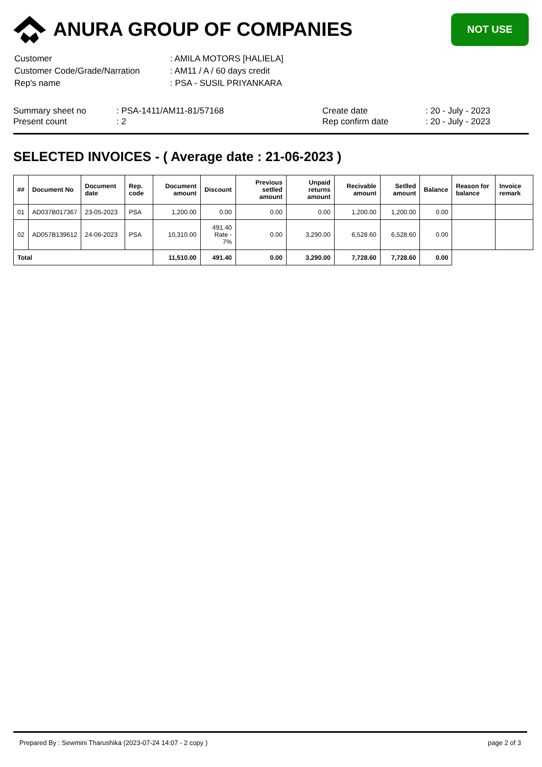ANURA GROUP OF COMPANIES
NOT USE
| Customer | : AMILA MOTORS [HALIELA] |
| Customer Code/Grade/Narration | : AM11 / A / 60 days credit |
| Rep's name | : PSA - SUSIL PRIYANKARA |
Summary sheet no
Present count
: PSA-1411/AM11-81/57168
: 2
Create date
Rep confirm date
: 20 - July - 2023
: 20 - July - 2023
SELECTED INVOICES - ( Average date : 21-06-2023 )
| ## | Document No | Document date | Rep. code | Document amount | Discount | Previous setlled amount | Unpaid returns amount | Recivable amount | Setlled amount | Balance | Reason for balance | Invoice remark |
| --- | --- | --- | --- | --- | --- | --- | --- | --- | --- | --- | --- | --- |
| 01 | AD037B017367 | 23-05-2023 | PSA | 1,200.00 | 0.00 | 0.00 | 0.00 | 1,200.00 | 1,200.00 | 0.00 | | |
| 02 | AD057B139612 | 24-06-2023 | PSA | 10,310.00 | 491.40 Rate - 7% | 0.00 | 3,290.00 | 6,528.60 | 6,528.60 | 0.00 | | |
| Total | | | | 11,510.00 | 491.40 | 0.00 | 3,290.00 | 7,728.60 | 7,728.60 | 0.00 | | |
Prepared By : Sewmini Tharushika (2023-07-24 14:07 - 2 copy ) page 2 of 3